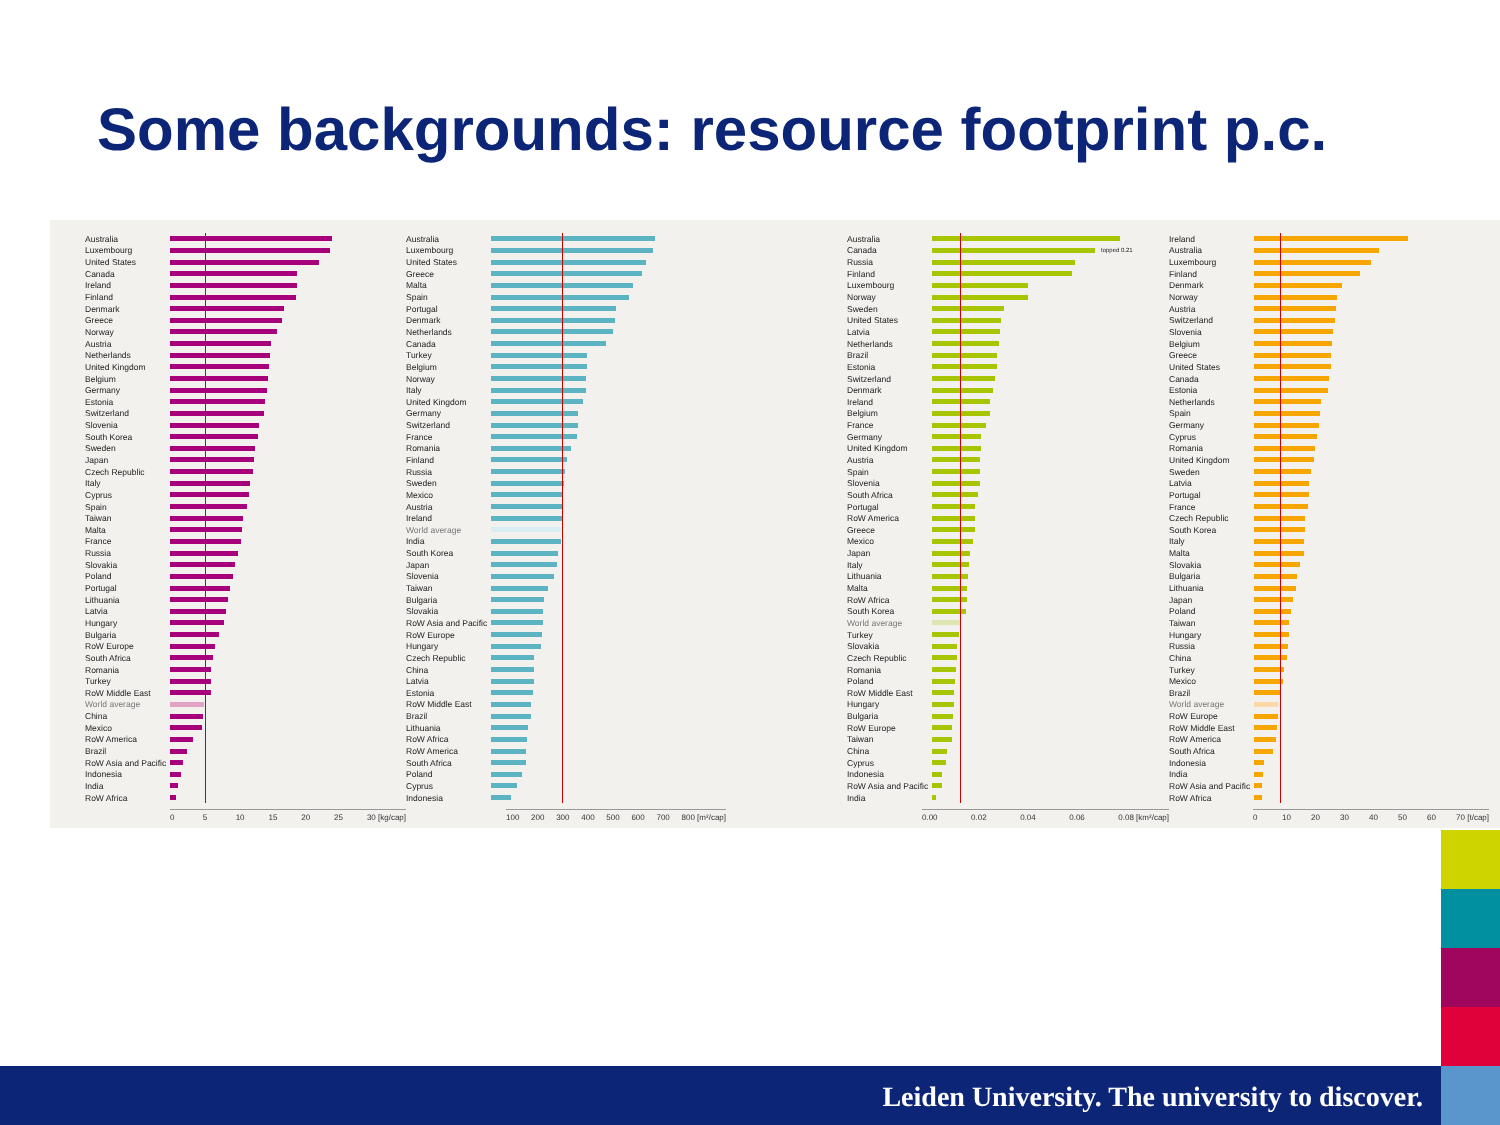Some backgrounds: resource footprint p.c.
Australia
Luxembourg
United States
Canada
Ireland
Finland
Denmark
Greece
Norway
Austria
Netherlands
United Kingdom
Belgium
Germany
Estonia
Switzerland
Slovenia
South Korea
Sweden
Japan
Czech Republic
Italy
Cyprus
Spain
Taiwan
Malta
France
Russia
Slovakia
Poland
Portugal
Lithuania
Latvia
Hungary
Bulgaria
RoW Europe
South Africa
Romania
Turkey
RoW Middle East
World average
China
Mexico
RoW America
Brazil
RoW Asia and Pacific
Indonesia
India
RoW Africa
0 5 10 15 20 25 30 [kg/cap]
Australia
Luxembourg
United States
Greece
Malta
Spain
Portugal
Denmark
Netherlands
Canada
Turkey
Belgium
Norway
Italy
United Kingdom
Germany
Switzerland
France
Romania
Finland
Russia
Sweden
Mexico
Austria
Ireland
World average
India
South Korea
Japan
Slovenia
Taiwan
Bulgaria
Slovakia
RoW Asia and Pacific
RoW Europe
Hungary
Czech Republic
China
Latvia
Estonia
RoW Middle East
Brazil
Lithuania
RoW Africa
RoW America
South Africa
Poland
Cyprus
Indonesia
100 200 300 400 500 600 700 800 [m²/cap]
Australia
Canada topped 0.21
Russia
Finland
Luxembourg
Norway
Sweden
United States
Latvia
Netherlands
Brazil
Estonia
Switzerland
Denmark
Ireland
Belgium
France
Germany
United Kingdom
Austria
Spain
Slovenia
South Africa
Portugal
RoW America
Greece
Mexico
Japan
Italy
Lithuania
Malta
RoW Africa
South Korea
World average
Turkey
Slovakia
Czech Republic
Romania
Poland
RoW Middle East
Hungary
Bulgaria
RoW Europe
Taiwan
China
Cyprus
Indonesia
RoW Asia and Pacific
India
0.00 0.02 0.04 0.06 0.08 [km²/cap]
Ireland
Australia
Luxembourg
Finland
Denmark
Norway
Austria
Switzerland
Slovenia
Belgium
Greece
United States
Canada
Estonia
Netherlands
Spain
Germany
Cyprus
Romania
United Kingdom
Sweden
Latvia
Portugal
France
Czech Republic
South Korea
Italy
Malta
Slovakia
Bulgaria
Lithuania
Japan
Poland
Taiwan
Hungary
Russia
China
Turkey
Mexico
Brazil
World average
RoW Europe
RoW Middle East
RoW America
South Africa
Indonesia
India
RoW Asia and Pacific
RoW Africa
0 10 20 30 40 50 60 70 [t/cap]
Leiden University. The university to discover.